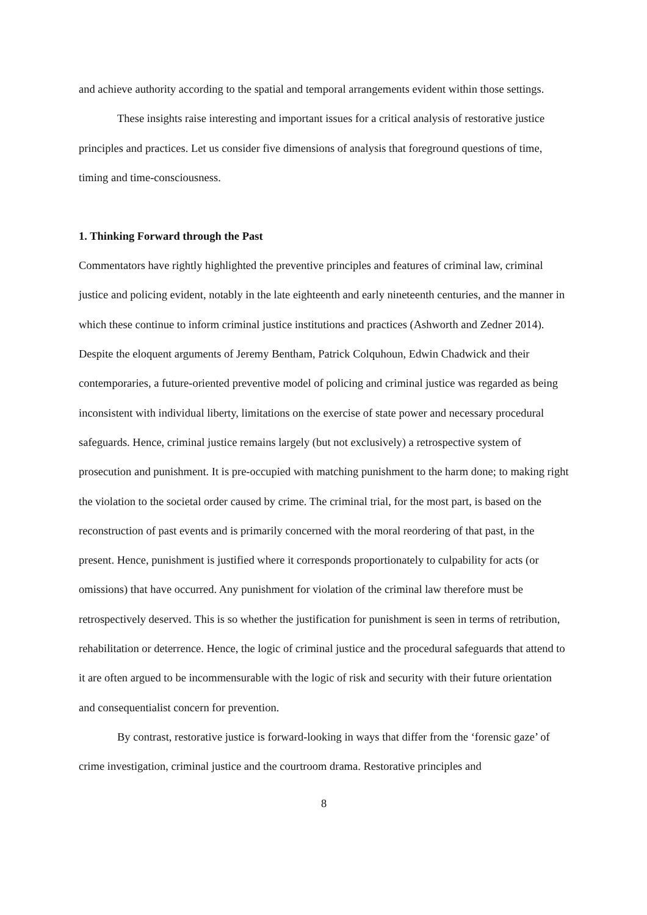and achieve authority according to the spatial and temporal arrangements evident within those settings.
These insights raise interesting and important issues for a critical analysis of restorative justice principles and practices. Let us consider five dimensions of analysis that foreground questions of time, timing and time-consciousness.
1. Thinking Forward through the Past
Commentators have rightly highlighted the preventive principles and features of criminal law, criminal justice and policing evident, notably in the late eighteenth and early nineteenth centuries, and the manner in which these continue to inform criminal justice institutions and practices (Ashworth and Zedner 2014). Despite the eloquent arguments of Jeremy Bentham, Patrick Colquhoun, Edwin Chadwick and their contemporaries, a future-oriented preventive model of policing and criminal justice was regarded as being inconsistent with individual liberty, limitations on the exercise of state power and necessary procedural safeguards. Hence, criminal justice remains largely (but not exclusively) a retrospective system of prosecution and punishment. It is pre-occupied with matching punishment to the harm done; to making right the violation to the societal order caused by crime. The criminal trial, for the most part, is based on the reconstruction of past events and is primarily concerned with the moral reordering of that past, in the present. Hence, punishment is justified where it corresponds proportionately to culpability for acts (or omissions) that have occurred. Any punishment for violation of the criminal law therefore must be retrospectively deserved. This is so whether the justification for punishment is seen in terms of retribution, rehabilitation or deterrence. Hence, the logic of criminal justice and the procedural safeguards that attend to it are often argued to be incommensurable with the logic of risk and security with their future orientation and consequentialist concern for prevention.
By contrast, restorative justice is forward-looking in ways that differ from the ‘forensic gaze’ of crime investigation, criminal justice and the courtroom drama. Restorative principles and
8